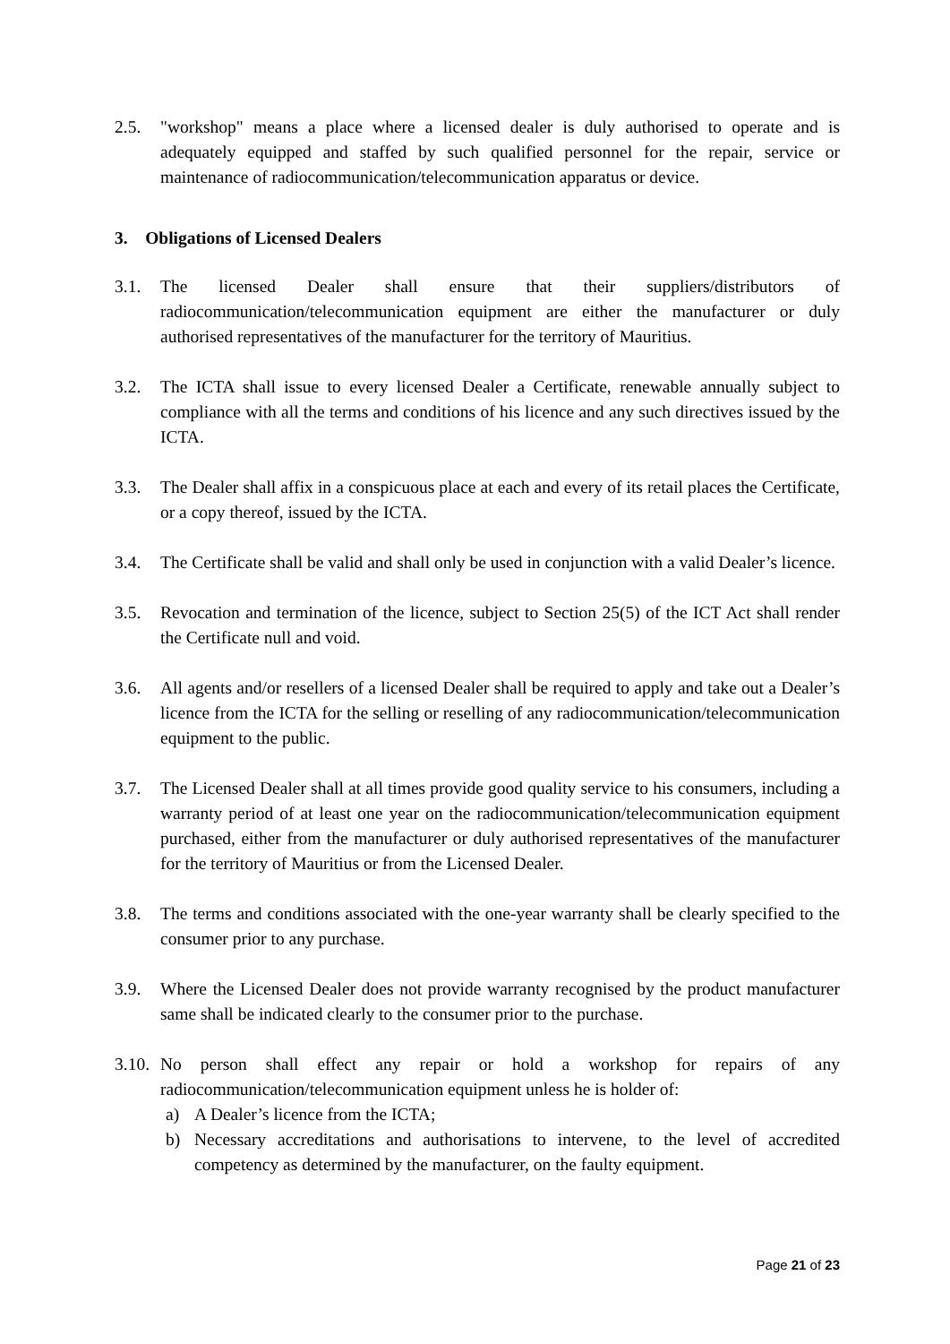2.5. "workshop" means a place where a licensed dealer is duly authorised to operate and is adequately equipped and staffed by such qualified personnel for the repair, service or maintenance of radiocommunication/telecommunication apparatus or device.
3. Obligations of Licensed Dealers
3.1. The licensed Dealer shall ensure that their suppliers/distributors of radiocommunication/telecommunication equipment are either the manufacturer or duly authorised representatives of the manufacturer for the territory of Mauritius.
3.2. The ICTA shall issue to every licensed Dealer a Certificate, renewable annually subject to compliance with all the terms and conditions of his licence and any such directives issued by the ICTA.
3.3. The Dealer shall affix in a conspicuous place at each and every of its retail places the Certificate, or a copy thereof, issued by the ICTA.
3.4. The Certificate shall be valid and shall only be used in conjunction with a valid Dealer’s licence.
3.5. Revocation and termination of the licence, subject to Section 25(5) of the ICT Act shall render the Certificate null and void.
3.6. All agents and/or resellers of a licensed Dealer shall be required to apply and take out a Dealer’s licence from the ICTA for the selling or reselling of any radiocommunication/telecommunication equipment to the public.
3.7. The Licensed Dealer shall at all times provide good quality service to his consumers, including a warranty period of at least one year on the radiocommunication/telecommunication equipment purchased, either from the manufacturer or duly authorised representatives of the manufacturer for the territory of Mauritius or from the Licensed Dealer.
3.8. The terms and conditions associated with the one-year warranty shall be clearly specified to the consumer prior to any purchase.
3.9. Where the Licensed Dealer does not provide warranty recognised by the product manufacturer same shall be indicated clearly to the consumer prior to the purchase.
3.10.
No person shall effect any repair or hold a workshop for repairs of any radiocommunication/telecommunication equipment unless he is holder of:
a) A Dealer’s licence from the ICTA;
b) Necessary accreditations and authorisations to intervene, to the level of accredited competency as determined by the manufacturer, on the faulty equipment.
Page 21 of 23